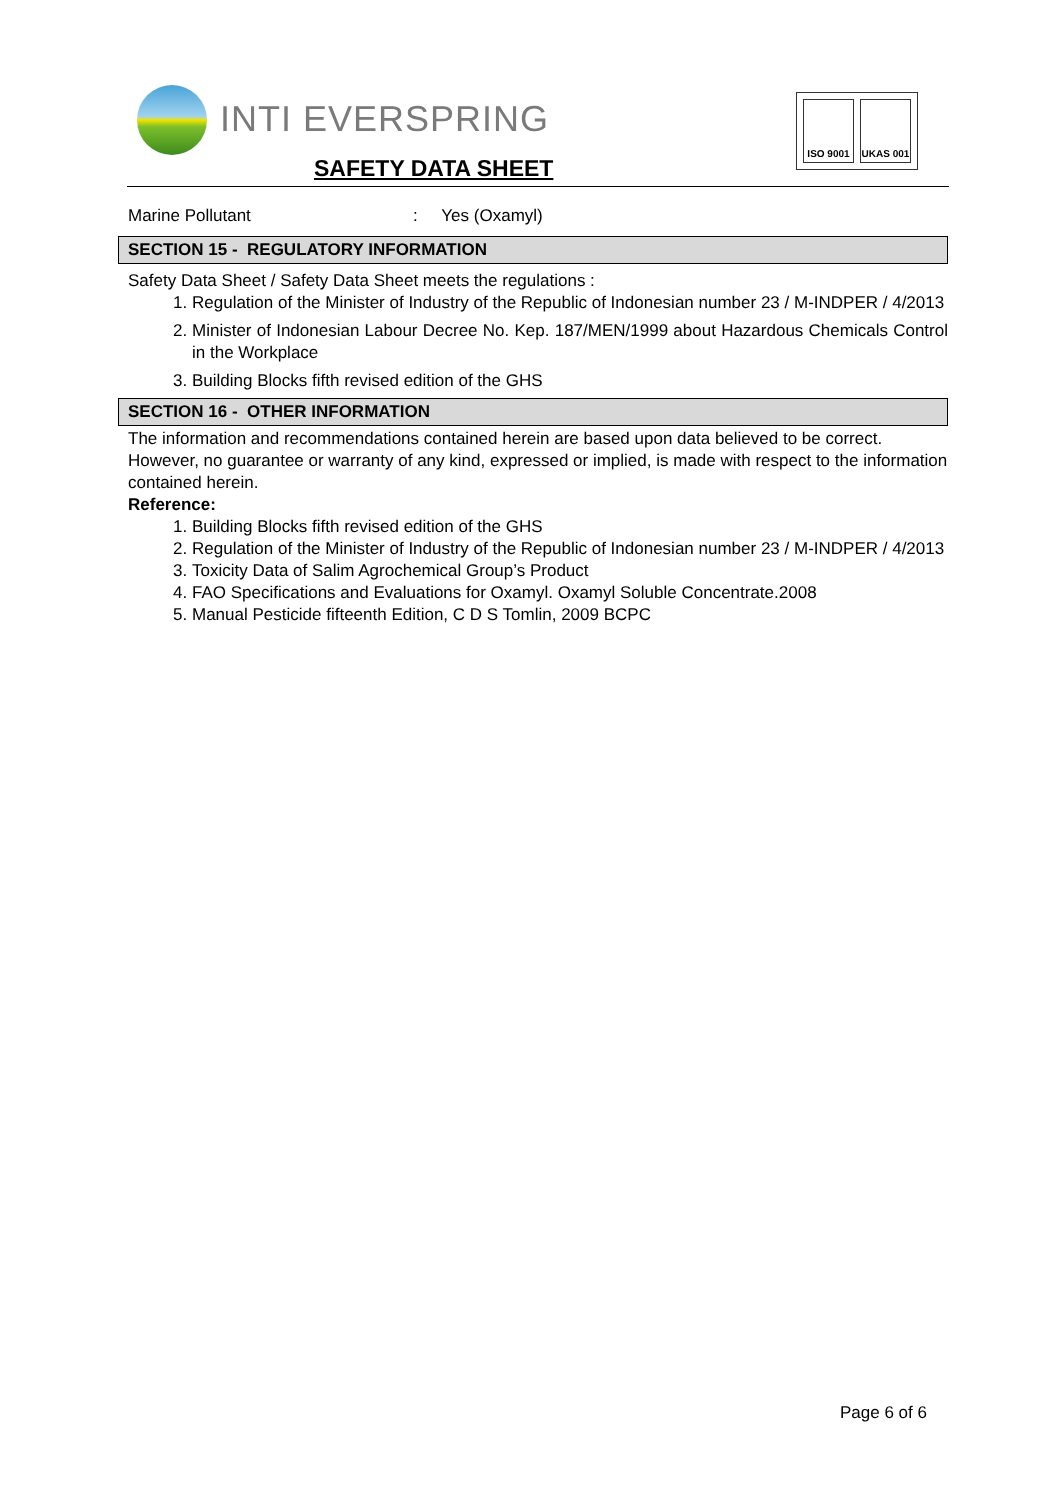INTI EVERSPRING
SAFETY DATA SHEET
ISO 9001 UKAS 001
Marine Pollutant: Yes (Oxamyl)
SECTION 15 - REGULATORY INFORMATION
Safety Data Sheet / Safety Data Sheet meets the regulations :
1. Regulation of the Minister of Industry of the Republic of Indonesian number 23 / M-INDPER / 4/2013
2. Minister of Indonesian Labour Decree No. Kep. 187/MEN/1999 about Hazardous Chemicals Control in the Workplace
3. Building Blocks fifth revised edition of the GHS
SECTION 16 - OTHER INFORMATION
The information and recommendations contained herein are based upon data believed to be correct. However, no guarantee or warranty of any kind, expressed or implied, is made with respect to the information contained herein.
Reference:
1. Building Blocks fifth revised edition of the GHS
2. Regulation of the Minister of Industry of the Republic of Indonesian number 23 / M-INDPER / 4/2013
3. Toxicity Data of Salim Agrochemical Group’s Product
4. FAO Specifications and Evaluations for Oxamyl. Oxamyl Soluble Concentrate.2008
5. Manual Pesticide fifteenth Edition, C D S Tomlin, 2009 BCPC
Page 6 of 6